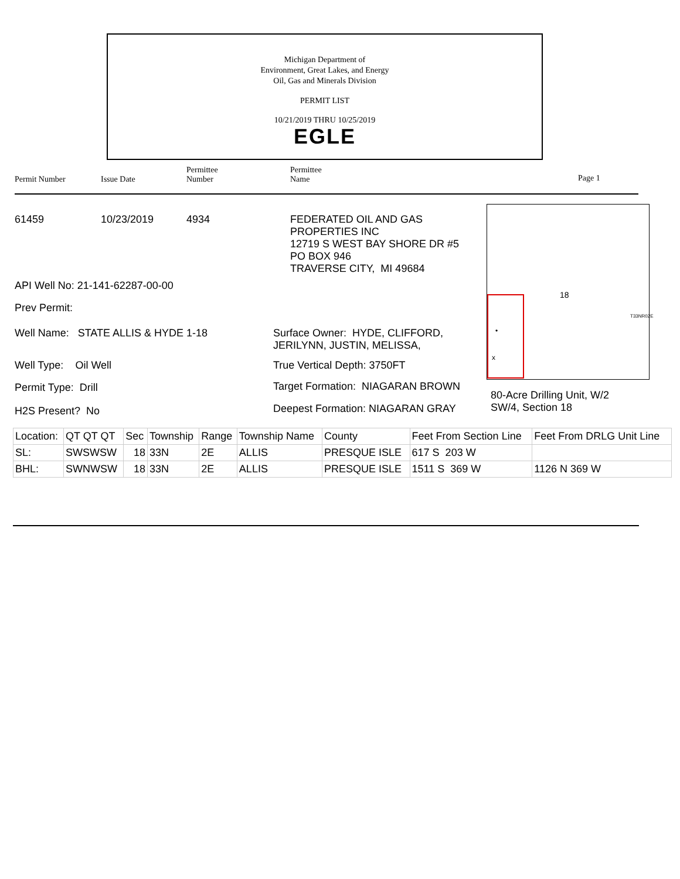Michigan Department of
Environment, Great Lakes, and Energy
Oil, Gas and Minerals Division
PERMIT LIST
10/21/2019 THRU 10/25/2019
EGLE
Permit Number Issue Date
Permittee
Number
Permittee
Name
Page 1
61459 10/23/2019 4934
FEDERATED OIL AND GAS
PROPERTIES INC
12719 S WEST BAY SHORE DR #5
PO BOX 946
TRAVERSE CITY, MI 49684
API Well No: 21-141-62287-00-00
Prev Permit:
Well Name: STATE ALLIS & HYDE 1-18
Surface Owner: HYDE, CLIFFORD,
JERILYNN, JUSTIN, MELISSA,
Well Type: Oil Well True Vertical Depth: 3750FT
Permit Type: Drill
Target Formation: NIAGARAN BROWN
H2S Present? No
Deepest Formation: NIAGARAN GRAY
•
x
18
T33NR02E
80-Acre Drilling Unit, W/2
SW/4, Section 18
| Location: | QT QT QT | Sec | Township | Range | Township Name | County | Feet From Section Line | Feet From DRLG Unit Line |
| SL: | SWSWSW | 18 | 33N | 2E | ALLIS | PRESQUE ISLE | 617 S 203 W | |
| BHL: | SWNWSW | 18 | 33N | 2E | ALLIS | PRESQUE ISLE | 1511 S 369 W | 1126 N 369 W |